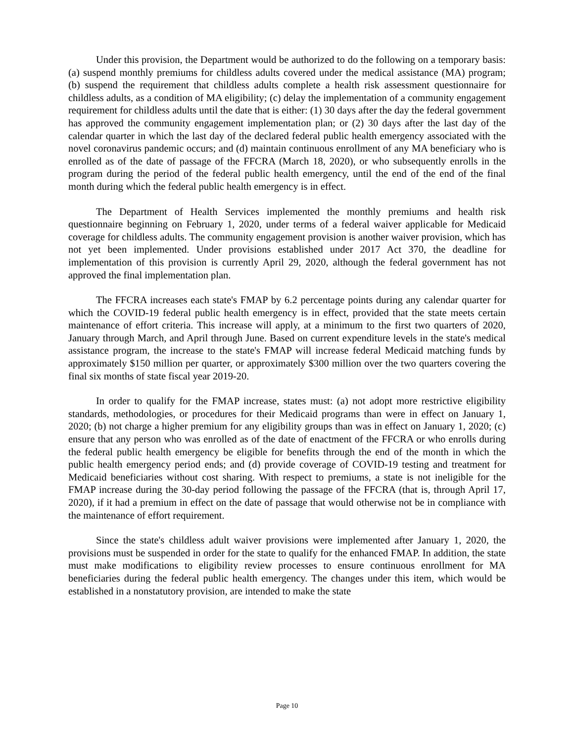Under this provision, the Department would be authorized to do the following on a temporary basis: (a) suspend monthly premiums for childless adults covered under the medical assistance (MA) program; (b) suspend the requirement that childless adults complete a health risk assessment questionnaire for childless adults, as a condition of MA eligibility; (c) delay the implementation of a community engagement requirement for childless adults until the date that is either: (1) 30 days after the day the federal government has approved the community engagement implementation plan; or (2) 30 days after the last day of the calendar quarter in which the last day of the declared federal public health emergency associated with the novel coronavirus pandemic occurs; and (d) maintain continuous enrollment of any MA beneficiary who is enrolled as of the date of passage of the FFCRA (March 18, 2020), or who subsequently enrolls in the program during the period of the federal public health emergency, until the end of the end of the final month during which the federal public health emergency is in effect.
The Department of Health Services implemented the monthly premiums and health risk questionnaire beginning on February 1, 2020, under terms of a federal waiver applicable for Medicaid coverage for childless adults. The community engagement provision is another waiver provision, which has not yet been implemented. Under provisions established under 2017 Act 370, the deadline for implementation of this provision is currently April 29, 2020, although the federal government has not approved the final implementation plan.
The FFCRA increases each state's FMAP by 6.2 percentage points during any calendar quarter for which the COVID-19 federal public health emergency is in effect, provided that the state meets certain maintenance of effort criteria. This increase will apply, at a minimum to the first two quarters of 2020, January through March, and April through June. Based on current expenditure levels in the state's medical assistance program, the increase to the state's FMAP will increase federal Medicaid matching funds by approximately $150 million per quarter, or approximately $300 million over the two quarters covering the final six months of state fiscal year 2019-20.
In order to qualify for the FMAP increase, states must: (a) not adopt more restrictive eligibility standards, methodologies, or procedures for their Medicaid programs than were in effect on January 1, 2020; (b) not charge a higher premium for any eligibility groups than was in effect on January 1, 2020; (c) ensure that any person who was enrolled as of the date of enactment of the FFCRA or who enrolls during the federal public health emergency be eligible for benefits through the end of the month in which the public health emergency period ends; and (d) provide coverage of COVID-19 testing and treatment for Medicaid beneficiaries without cost sharing. With respect to premiums, a state is not ineligible for the FMAP increase during the 30-day period following the passage of the FFCRA (that is, through April 17, 2020), if it had a premium in effect on the date of passage that would otherwise not be in compliance with the maintenance of effort requirement.
Since the state's childless adult waiver provisions were implemented after January 1, 2020, the provisions must be suspended in order for the state to qualify for the enhanced FMAP. In addition, the state must make modifications to eligibility review processes to ensure continuous enrollment for MA beneficiaries during the federal public health emergency. The changes under this item, which would be established in a nonstatutory provision, are intended to make the state
Page 10